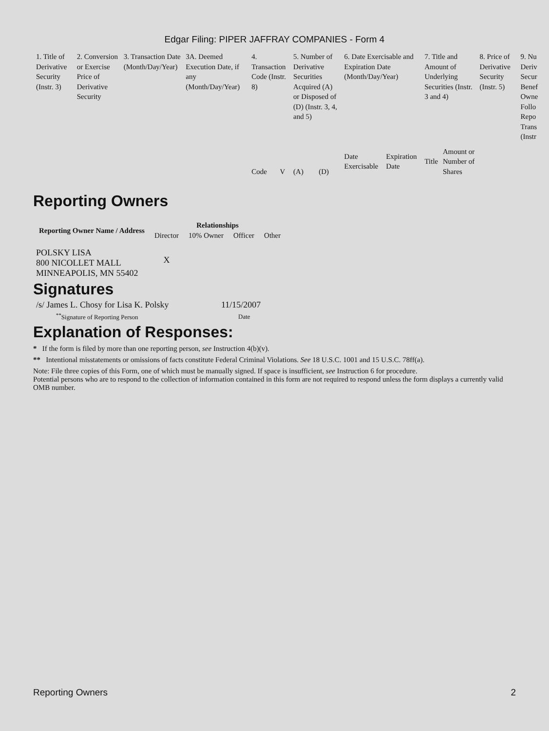Edgar Filing: PIPER JAFFRAY COMPANIES - Form 4
| 1. Title of Derivative Security (Instr. 3) | 2. Conversion or Exercise Price of Derivative Security | 3. Transaction Date (Month/Day/Year) | 3A. Deemed Execution Date, if any (Month/Day/Year) | 4. Transaction Code (Instr. 8) | | 5. Number of Derivative Securities Acquired (A) or Disposed of (D) (Instr. 3, 4, and 5) | | 6. Date Exercisable and Expiration Date (Month/Day/Year) | | 7. Title and Amount of Underlying Securities (Instr. 3 and 4) | | 8. Price of Derivative Security (Instr. 5) | 9. Nu Deriv Secur Benef Owne Follo Repo Trans (Instr |
| | | | | Code | V | (A) | (D) | Date Exercisable | Expiration Date | Title | Amount or Number of Shares | | |
Reporting Owners
| Reporting Owner Name / Address | Relationships | | | |
| --- | --- | --- | --- | --- |
| | Director | 10% Owner | Officer | Other |
| POLSKY LISA 800 NICOLLET MALL MINNEAPOLIS, MN 55402 | X | | | |
Signatures
| /s/ James L. Chosy for Lisa K. Polsky | 11/15/2007 |
| <sup>**</sup> Signature of Reporting Person | Date |
Explanation of Responses:
* If the form is filed by more than one reporting person, see Instruction 4(b)(v).
** Intentional misstatements or omissions of facts constitute Federal Criminal Violations. See 18 U.S.C. 1001 and 15 U.S.C. 78ff(a).
Note: File three copies of this Form, one of which must be manually signed. If space is insufficient, see Instruction 6 for procedure.
Potential persons who are to respond to the collection of information contained in this form are not required to respond unless the form displays a currently valid OMB number.
Reporting Owners 2